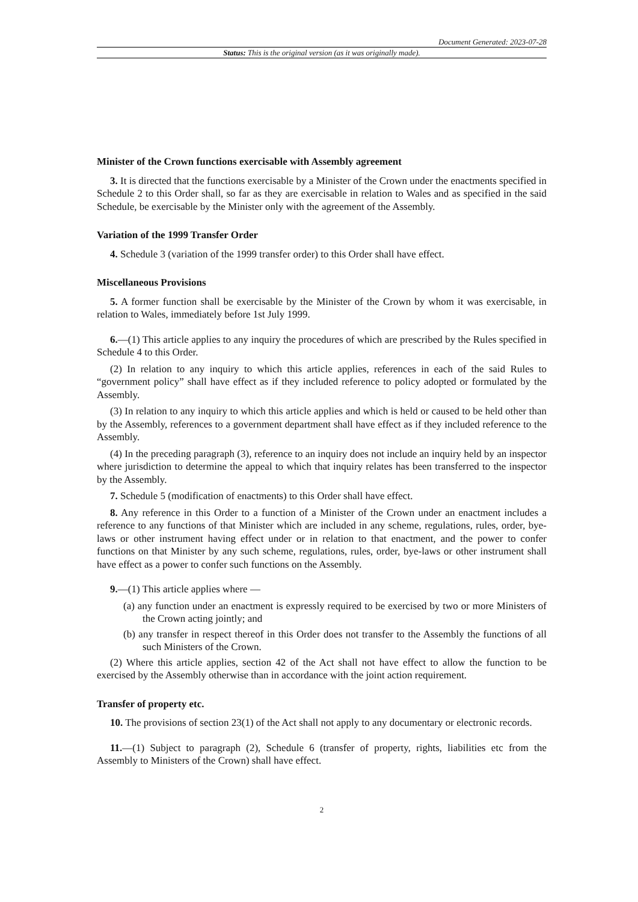Document Generated: 2023-07-28
Status: This is the original version (as it was originally made).
Minister of the Crown functions exercisable with Assembly agreement
3. It is directed that the functions exercisable by a Minister of the Crown under the enactments specified in Schedule 2 to this Order shall, so far as they are exercisable in relation to Wales and as specified in the said Schedule, be exercisable by the Minister only with the agreement of the Assembly.
Variation of the 1999 Transfer Order
4. Schedule 3 (variation of the 1999 transfer order) to this Order shall have effect.
Miscellaneous Provisions
5. A former function shall be exercisable by the Minister of the Crown by whom it was exercisable, in relation to Wales, immediately before 1st July 1999.
6.—(1) This article applies to any inquiry the procedures of which are prescribed by the Rules specified in Schedule 4 to this Order.
(2) In relation to any inquiry to which this article applies, references in each of the said Rules to “government policy” shall have effect as if they included reference to policy adopted or formulated by the Assembly.
(3) In relation to any inquiry to which this article applies and which is held or caused to be held other than by the Assembly, references to a government department shall have effect as if they included reference to the Assembly.
(4) In the preceding paragraph (3), reference to an inquiry does not include an inquiry held by an inspector where jurisdiction to determine the appeal to which that inquiry relates has been transferred to the inspector by the Assembly.
7. Schedule 5 (modification of enactments) to this Order shall have effect.
8. Any reference in this Order to a function of a Minister of the Crown under an enactment includes a reference to any functions of that Minister which are included in any scheme, regulations, rules, order, bye-laws or other instrument having effect under or in relation to that enactment, and the power to confer functions on that Minister by any such scheme, regulations, rules, order, bye-laws or other instrument shall have effect as a power to confer such functions on the Assembly.
9.—(1) This article applies where —
(a) any function under an enactment is expressly required to be exercised by two or more Ministers of the Crown acting jointly; and
(b) any transfer in respect thereof in this Order does not transfer to the Assembly the functions of all such Ministers of the Crown.
(2) Where this article applies, section 42 of the Act shall not have effect to allow the function to be exercised by the Assembly otherwise than in accordance with the joint action requirement.
Transfer of property etc.
10. The provisions of section 23(1) of the Act shall not apply to any documentary or electronic records.
11.—(1) Subject to paragraph (2), Schedule 6 (transfer of property, rights, liabilities etc from the Assembly to Ministers of the Crown) shall have effect.
2